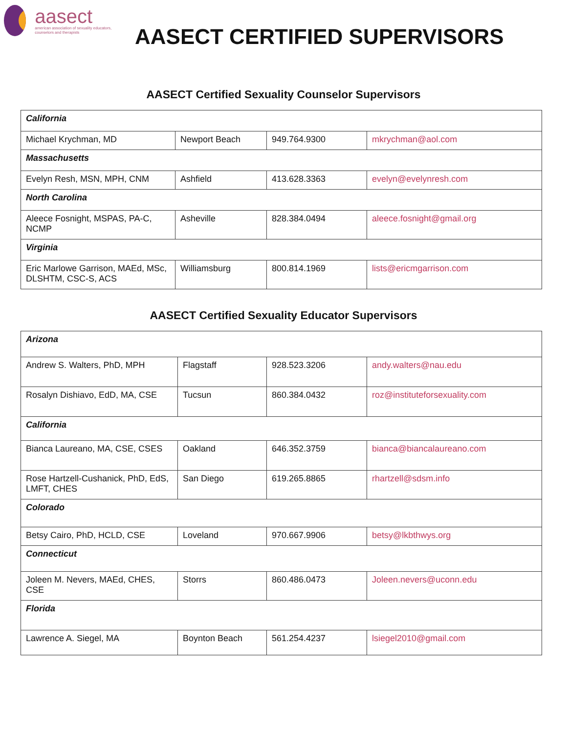aasect
american association of sexuality educators, counselors and therapists
AASECT CERTIFIED SUPERVISORS
AASECT Certified Sexuality Counselor Supervisors
| California | | | |
| Michael Krychman, MD | Newport Beach | 949.764.9300 | mkrychman@aol.com |
| Massachusetts | | | |
| Evelyn Resh, MSN, MPH, CNM | Ashfield | 413.628.3363 | evelyn@evelynresh.com |
| North Carolina | | | |
| Aleece Fosnight, MSPAS, PA-C, NCMP | Asheville | 828.384.0494 | aleece.fosnight@gmail.org |
| Virginia | | | |
| Eric Marlowe Garrison, MAEd, MSc, DLSHTM, CSC-S, ACS | Williamsburg | 800.814.1969 | lists@ericmgarrison.com |
AASECT Certified Sexuality Educator Supervisors
| Arizona | | | |
| Andrew S. Walters, PhD, MPH | Flagstaff | 928.523.3206 | andy.walters@nau.edu |
| Rosalyn Dishiavo, EdD, MA, CSE | Tucsun | 860.384.0432 | roz@instituteforsexuality.com |
| California | | | |
| Bianca Laureano, MA, CSE, CSES | Oakland | 646.352.3759 | bianca@biancalaureano.com |
| Rose Hartzell-Cushanick, PhD, EdS, LMFT, CHES | San Diego | 619.265.8865 | rhartzell@sdsm.info |
| Colorado | | | |
| Betsy Cairo, PhD, HCLD, CSE | Loveland | 970.667.9906 | betsy@lkbthwys.org |
| Connecticut | | | |
| Joleen M. Nevers, MAEd, CHES, CSE | Storrs | 860.486.0473 | Joleen.nevers@uconn.edu |
| Florida | | | |
| Lawrence A. Siegel, MA | Boynton Beach | 561.254.4237 | lsiegel2010@gmail.com |